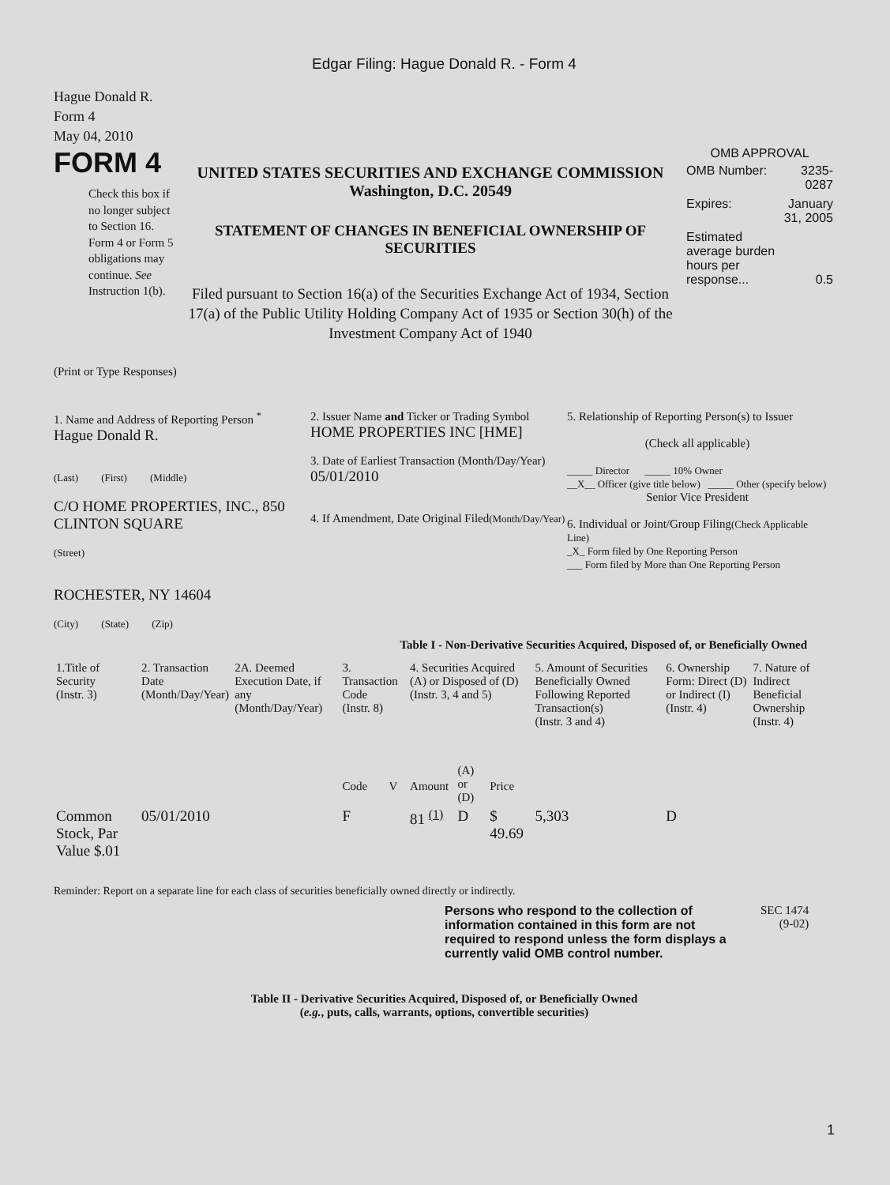Edgar Filing: Hague Donald R. - Form 4
Hague Donald R.
Form 4
May 04, 2010
FORM 4
Check this box if no longer subject to Section 16. Form 4 or Form 5 obligations may continue. See Instruction 1(b).
UNITED STATES SECURITIES AND EXCHANGE COMMISSION
Washington, D.C. 20549
STATEMENT OF CHANGES IN BENEFICIAL OWNERSHIP OF SECURITIES
Filed pursuant to Section 16(a) of the Securities Exchange Act of 1934, Section 17(a) of the Public Utility Holding Company Act of 1935 or Section 30(h) of the Investment Company Act of 1940
OMB APPROVAL
| OMB Number: | 3235-0287 |
| Expires: | January 31, 2005 |
| Estimated average burden hours per response... | 0.5 |
(Print or Type Responses)
1. Name and Address of Reporting Person <sup>*</sup>
Hague Donald R.
(Last) (First) (Middle)
C/O HOME PROPERTIES, INC., 850 CLINTON SQUARE
(Street)
ROCHESTER, NY 14604
(City) (State) (Zip)
2. Issuer Name and Ticker or Trading Symbol
HOME PROPERTIES INC [HME]
3. Date of Earliest Transaction (Month/Day/Year)
05/01/2010
4. If Amendment, Date Original Filed(Month/Day/Year)
5. Relationship of Reporting Person(s) to Issuer
(Check all applicable)
_____ Director _____ 10% Owner
__X__ Officer (give title below) _____ Other (specify below)
Senior Vice President
6. Individual or Joint/Group Filing(Check Applicable Line)
_X_ Form filed by One Reporting Person
___ Form filed by More than One Reporting Person
Table I - Non-Derivative Securities Acquired, Disposed of, or Beneficially Owned
| 1.Title of Security (Instr. 3) | 2. Transaction Date (Month/Day/Year) | 2A. Deemed Execution Date, if any (Month/Day/Year) | 3. Transaction Code (Instr. 8) | | 4. Securities Acquired (A) or Disposed of (D) (Instr. 3, 4 and 5) | | | 5. Amount of Securities Beneficially Owned Following Reported Transaction(s) (Instr. 3 and 4) | 6. Ownership Form: Direct (D) or Indirect (I) (Instr. 4) | 7. Nature of Indirect Beneficial Ownership (Instr. 4) |
| --- | --- | --- | --- | --- | --- | --- | --- | --- | --- | --- |
| | | | Code | V | Amount | (A) or (D) | Price | | | |
| Common Stock, Par Value $.01 | 05/01/2010 | | F | | 81 <sup>(1)</sup> | D | $ 49.69 | 5,303 | D | |
Reminder: Report on a separate line for each class of securities beneficially owned directly or indirectly.
Persons who respond to the collection of information contained in this form are not required to respond unless the form displays a currently valid OMB control number.
SEC 1474
(9-02)
Table II - Derivative Securities Acquired, Disposed of, or Beneficially Owned
(e.g., puts, calls, warrants, options, convertible securities)
1